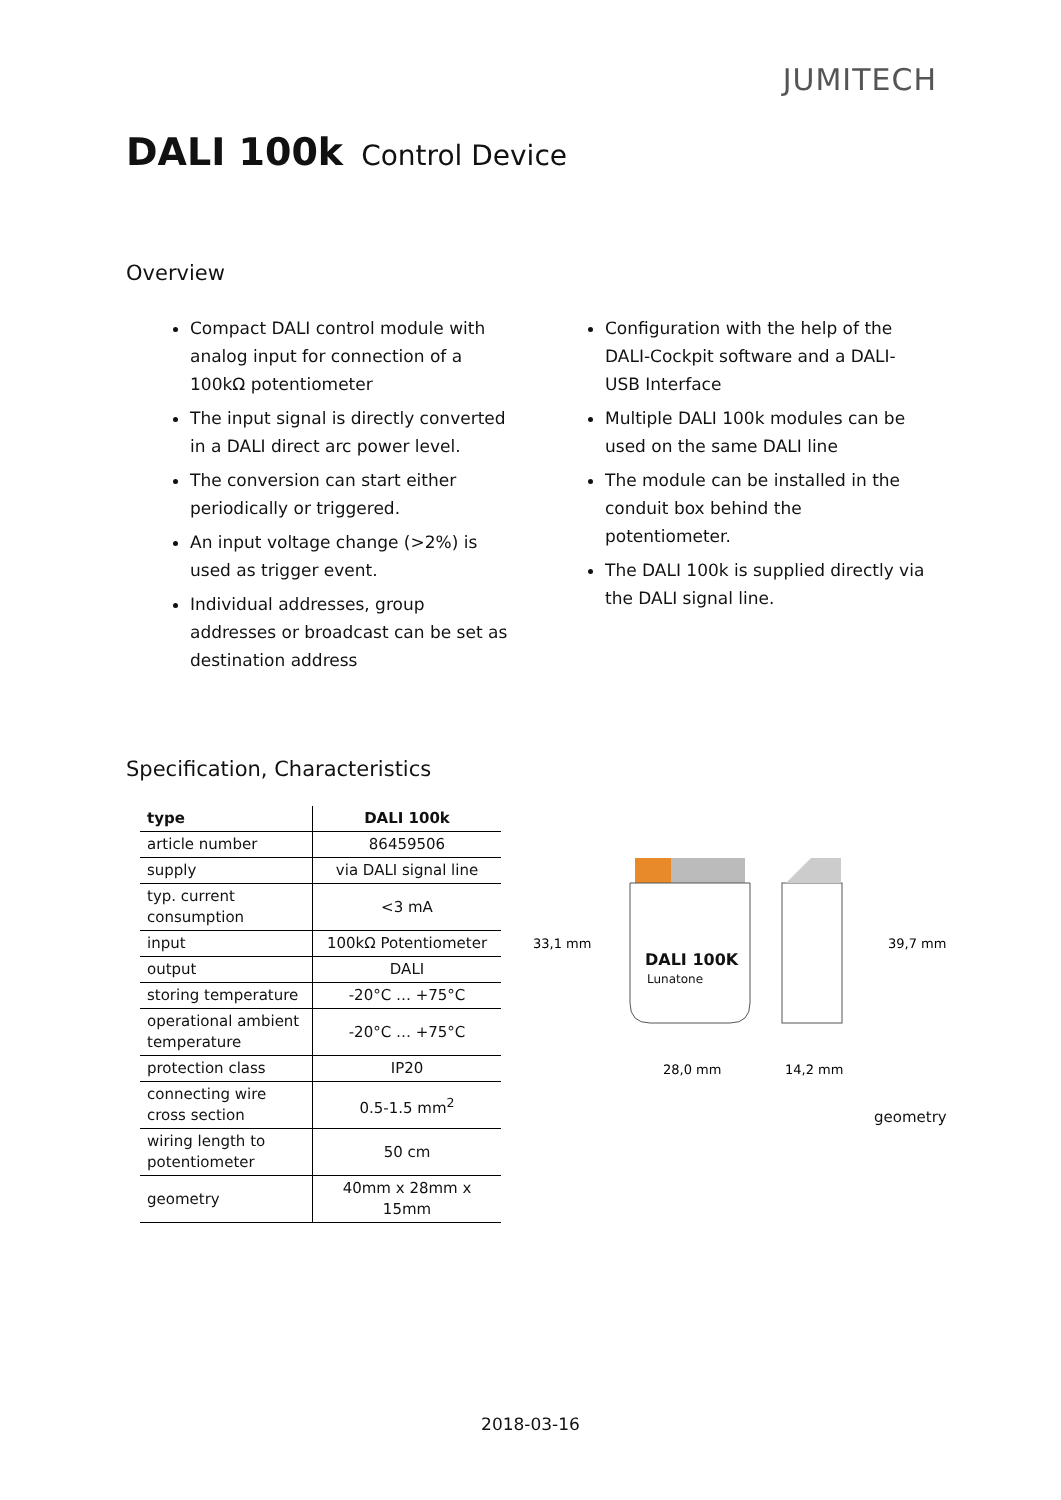JUMITECH
DALI 100k Control Device
Overview
Compact DALI control module with analog input for connection of a 100kΩ potentiometer
The input signal is directly converted in a DALI direct arc power level.
The conversion can start either periodically or triggered.
An input voltage change (>2%) is used as trigger event.
Individual addresses, group addresses or broadcast can be set as destination address
Configuration with the help of the DALI-Cockpit software and a DALI-USB Interface
Multiple DALI 100k modules can be used on the same DALI line
The module can be installed in the conduit box behind the potentiometer.
The DALI 100k is supplied directly via the DALI signal line.
Specification, Characteristics
| type | DALI 100k |
| --- | --- |
| article number | 86459506 |
| supply | via DALI signal line |
| typ. current consumption | <3 mA |
| input | 100kΩ Potentiometer |
| output | DALI |
| storing temperature | -20°C … +75°C |
| operational ambient temperature | -20°C … +75°C |
| protection class | IP20 |
| connecting wire cross section | 0.5-1.5 mm<sup>2</sup> |
| wiring length to potentiometer | 50 cm |
| geometry | 40mm x 28mm x 15mm |
DALI 100K
Lunatone
33,1 mm
39,7 mm
28,0 mm
14,2 mm
geometry
2018-03-16